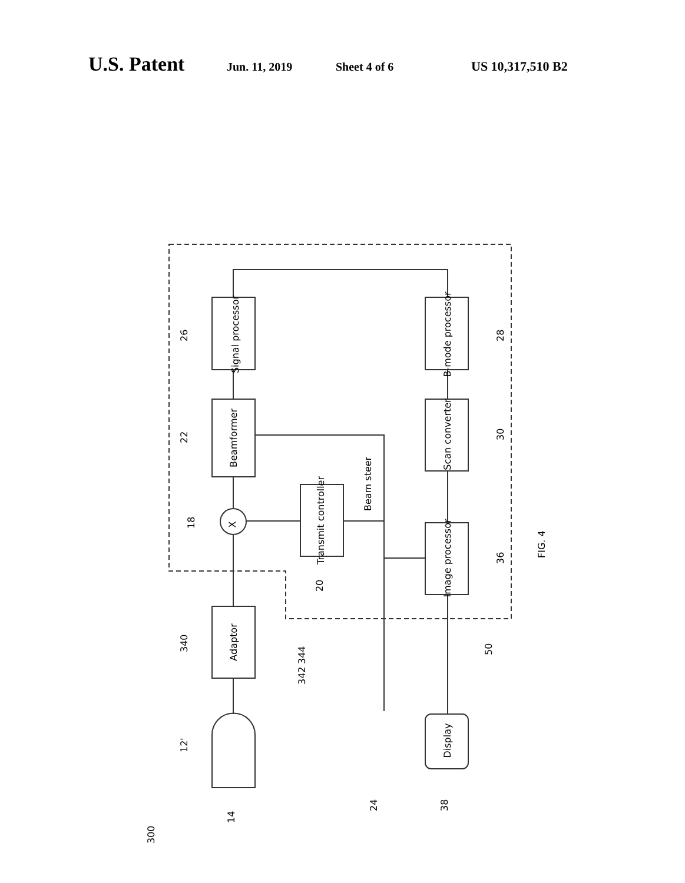U.S. Patent Jun. 11, 2019 Sheet 4 of 6 US 10,317,510 B2
Signal processor
Beamformer
X
Transmit controller
B-mode processor
Scan converter
Image processor
Adaptor
Display
Beam steer
26
22
18
20
28
30
36
340
344
342
50
12'
14
24
38
300
FIG. 4